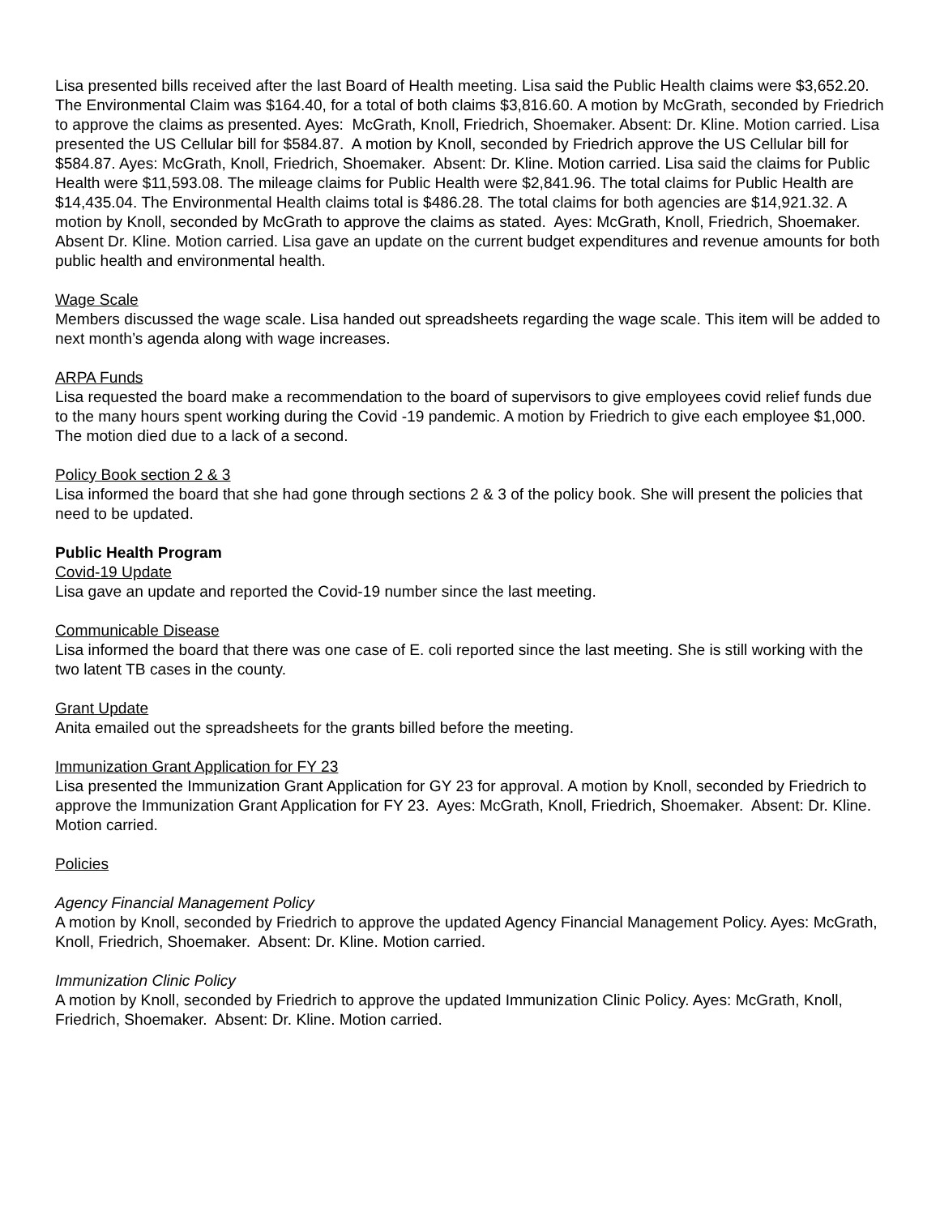Lisa presented bills received after the last Board of Health meeting. Lisa said the Public Health claims were $3,652.20. The Environmental Claim was $164.40, for a total of both claims $3,816.60. A motion by McGrath, seconded by Friedrich to approve the claims as presented. Ayes: McGrath, Knoll, Friedrich, Shoemaker. Absent: Dr. Kline. Motion carried. Lisa presented the US Cellular bill for $584.87. A motion by Knoll, seconded by Friedrich approve the US Cellular bill for $584.87. Ayes: McGrath, Knoll, Friedrich, Shoemaker. Absent: Dr. Kline. Motion carried. Lisa said the claims for Public Health were $11,593.08. The mileage claims for Public Health were $2,841.96. The total claims for Public Health are $14,435.04. The Environmental Health claims total is $486.28. The total claims for both agencies are $14,921.32. A motion by Knoll, seconded by McGrath to approve the claims as stated. Ayes: McGrath, Knoll, Friedrich, Shoemaker. Absent Dr. Kline. Motion carried. Lisa gave an update on the current budget expenditures and revenue amounts for both public health and environmental health.
Wage Scale
Members discussed the wage scale. Lisa handed out spreadsheets regarding the wage scale. This item will be added to next month’s agenda along with wage increases.
ARPA Funds
Lisa requested the board make a recommendation to the board of supervisors to give employees covid relief funds due to the many hours spent working during the Covid -19 pandemic. A motion by Friedrich to give each employee $1,000. The motion died due to a lack of a second.
Policy Book section 2 & 3
Lisa informed the board that she had gone through sections 2 & 3 of the policy book. She will present the policies that need to be updated.
Public Health Program
Covid-19 Update
Lisa gave an update and reported the Covid-19 number since the last meeting.
Communicable Disease
Lisa informed the board that there was one case of E. coli reported since the last meeting. She is still working with the two latent TB cases in the county.
Grant Update
Anita emailed out the spreadsheets for the grants billed before the meeting.
Immunization Grant Application for FY 23
Lisa presented the Immunization Grant Application for GY 23 for approval. A motion by Knoll, seconded by Friedrich to approve the Immunization Grant Application for FY 23. Ayes: McGrath, Knoll, Friedrich, Shoemaker. Absent: Dr. Kline. Motion carried.
Policies
Agency Financial Management Policy
A motion by Knoll, seconded by Friedrich to approve the updated Agency Financial Management Policy. Ayes: McGrath, Knoll, Friedrich, Shoemaker. Absent: Dr. Kline. Motion carried.
Immunization Clinic Policy
A motion by Knoll, seconded by Friedrich to approve the updated Immunization Clinic Policy. Ayes: McGrath, Knoll, Friedrich, Shoemaker. Absent: Dr. Kline. Motion carried.